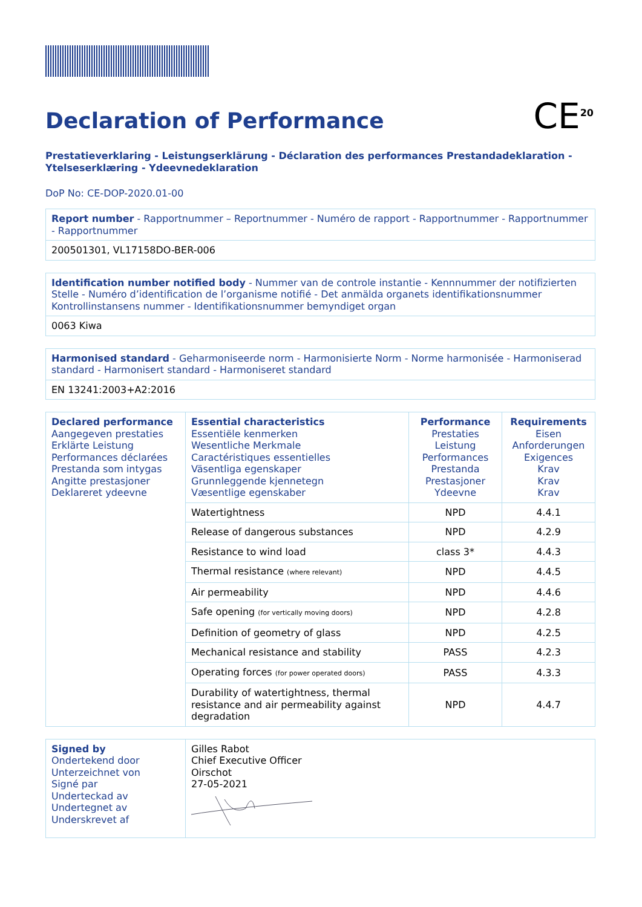CE<sup>20</sup>
Declaration of Performance
Prestatieverklaring - Leistungserklärung - Déclaration des performances Prestandadeklaration - Ytelseserklæring - Ydeevnedeklaration
DoP No: CE-DOP-2020.01-00
| Report number - Rapportnummer – Reportnummer - Numéro de rapport - Rapportnummer - Rapportnummer - Rapportnummer |
| 200501301, VL17158DO-BER-006 |
| Identification number notified body - Nummer van de controle instantie - Kennnummer der notifizierten Stelle - Numéro d’identification de l’organisme notifié - Det anmälda organets identifikationsnummer Kontrollinstansens nummer - Identifikationsnummer bemyndiget organ |
| 0063 Kiwa |
| Harmonised standard - Geharmoniseerde norm - Harmonisierte Norm - Norme harmonisée - Harmoniserad standard - Harmonisert standard - Harmoniseret standard |
| EN 13241:2003+A2:2016 |
| Declared performance Aangegeven prestaties Erklärte Leistung Performances déclarées Prestanda som intygas Angitte prestasjoner Deklareret ydeevne | Essential characteristics Essentiële kenmerken Wesentliche Merkmale Caractéristiques essentielles Väsentliga egenskaper Grunnleggende kjennetegn Væsentlige egenskaber | Performance Prestaties Leistung Performances Prestanda Prestasjoner Ydeevne | Requirements Eisen Anforderungen Exigences Krav Krav Krav |
| | Watertightness | NPD | 4.4.1 |
| | Release of dangerous substances | NPD | 4.2.9 |
| | Resistance to wind load | class 3* | 4.4.3 |
| | Thermal resistance (where relevant) | NPD | 4.4.5 |
| | Air permeability | NPD | 4.4.6 |
| | Safe opening (for vertically moving doors) | NPD | 4.2.8 |
| | Definition of geometry of glass | NPD | 4.2.5 |
| | Mechanical resistance and stability | PASS | 4.2.3 |
| | Operating forces (for power operated doors) | PASS | 4.3.3 |
| | Durability of watertightness, thermal resistance and air permeability against degradation | NPD | 4.4.7 |
| Signed by Ondertekend door Unterzeichnet von Signé par Underteckad av Undertegnet av Underskrevet af | Gilles Rabot Chief Executive Officer Oirschot 27-05-2021 |